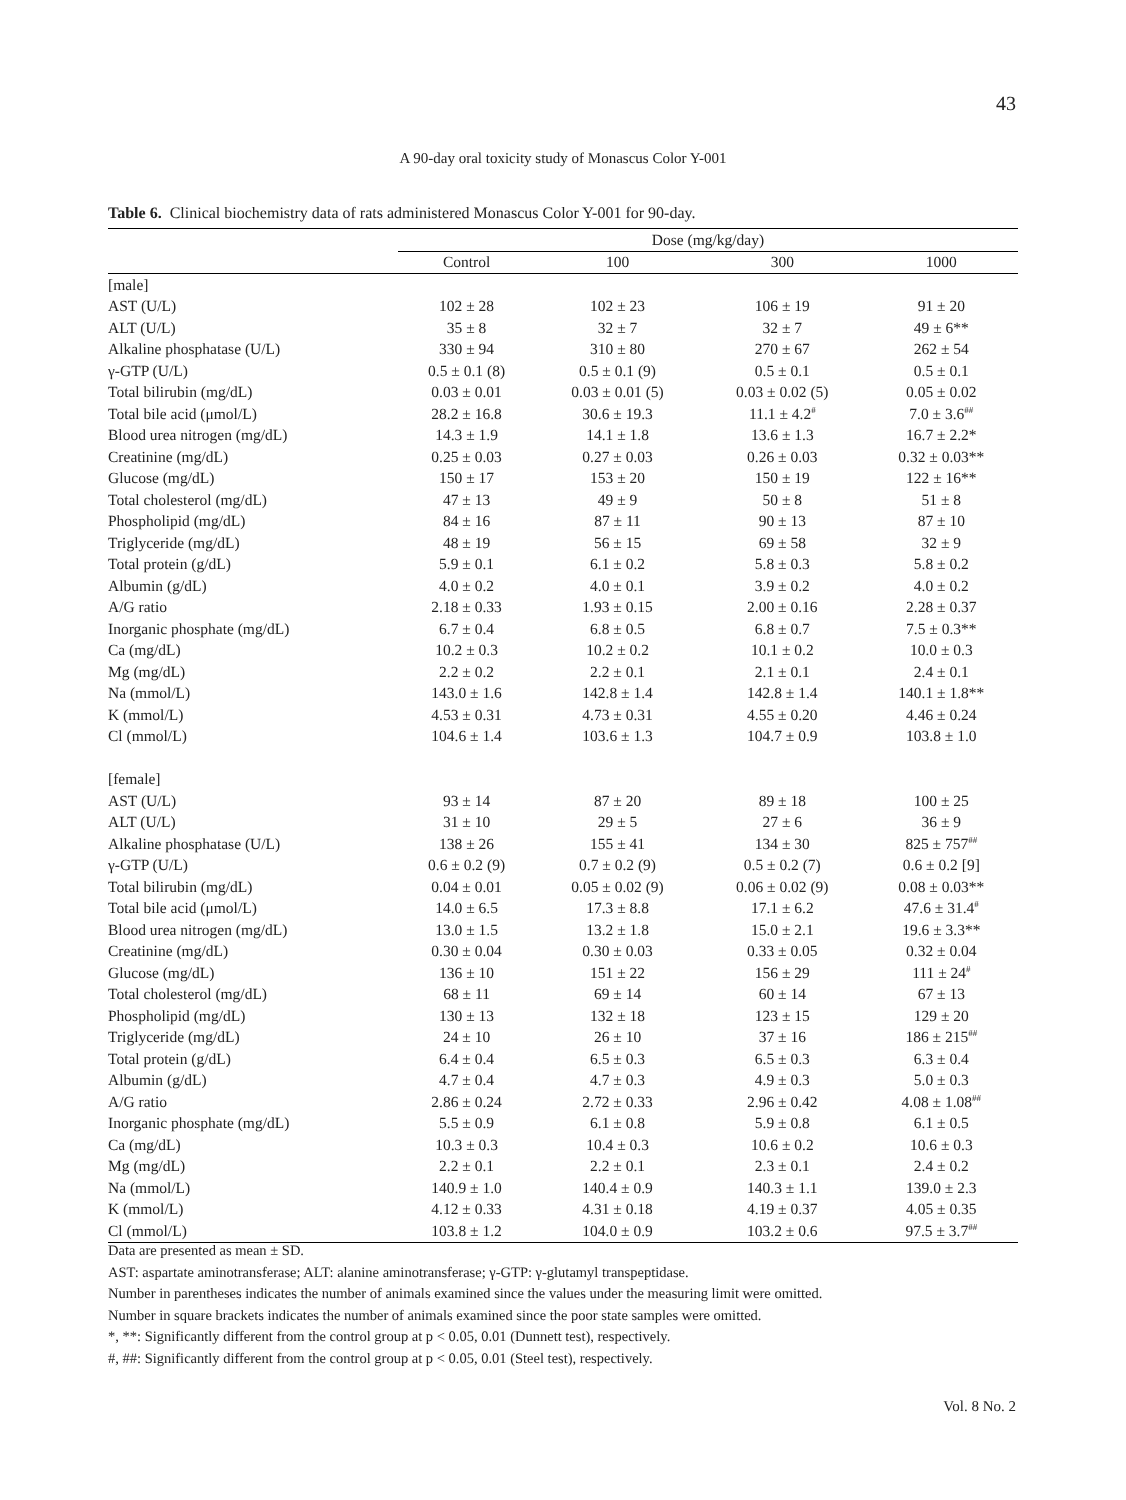43
A 90-day oral toxicity study of Monascus Color Y-001
Table 6. Clinical biochemistry data of rats administered Monascus Color Y-001 for 90-day.
| | Dose (mg/kg/day) | | | |
| --- | --- | --- | --- | --- |
| | Control | 100 | 300 | 1000 |
| [male] | | | | |
| AST (U/L) | 102 ± 28 | 102 ± 23 | 106 ± 19 | 91 ± 20 |
| ALT (U/L) | 35 ± 8 | 32 ± 7 | 32 ± 7 | 49 ± 6** |
| Alkaline phosphatase (U/L) | 330 ± 94 | 310 ± 80 | 270 ± 67 | 262 ± 54 |
| γ-GTP (U/L) | 0.5 ± 0.1 (8) | 0.5 ± 0.1 (9) | 0.5 ± 0.1 | 0.5 ± 0.1 |
| Total bilirubin (mg/dL) | 0.03 ± 0.01 | 0.03 ± 0.01 (5) | 0.03 ± 0.02 (5) | 0.05 ± 0.02 |
| Total bile acid (μmol/L) | 28.2 ± 16.8 | 30.6 ± 19.3 | 11.1 ± 4.2<sup>#</sup> | 7.0 ± 3.6<sup>##</sup> |
| Blood urea nitrogen (mg/dL) | 14.3 ± 1.9 | 14.1 ± 1.8 | 13.6 ± 1.3 | 16.7 ± 2.2* |
| Creatinine (mg/dL) | 0.25 ± 0.03 | 0.27 ± 0.03 | 0.26 ± 0.03 | 0.32 ± 0.03** |
| Glucose (mg/dL) | 150 ± 17 | 153 ± 20 | 150 ± 19 | 122 ± 16** |
| Total cholesterol (mg/dL) | 47 ± 13 | 49 ± 9 | 50 ± 8 | 51 ± 8 |
| Phospholipid (mg/dL) | 84 ± 16 | 87 ± 11 | 90 ± 13 | 87 ± 10 |
| Triglyceride (mg/dL) | 48 ± 19 | 56 ± 15 | 69 ± 58 | 32 ± 9 |
| Total protein (g/dL) | 5.9 ± 0.1 | 6.1 ± 0.2 | 5.8 ± 0.3 | 5.8 ± 0.2 |
| Albumin (g/dL) | 4.0 ± 0.2 | 4.0 ± 0.1 | 3.9 ± 0.2 | 4.0 ± 0.2 |
| A/G ratio | 2.18 ± 0.33 | 1.93 ± 0.15 | 2.00 ± 0.16 | 2.28 ± 0.37 |
| Inorganic phosphate (mg/dL) | 6.7 ± 0.4 | 6.8 ± 0.5 | 6.8 ± 0.7 | 7.5 ± 0.3** |
| Ca (mg/dL) | 10.2 ± 0.3 | 10.2 ± 0.2 | 10.1 ± 0.2 | 10.0 ± 0.3 |
| Mg (mg/dL) | 2.2 ± 0.2 | 2.2 ± 0.1 | 2.1 ± 0.1 | 2.4 ± 0.1 |
| Na (mmol/L) | 143.0 ± 1.6 | 142.8 ± 1.4 | 142.8 ± 1.4 | 140.1 ± 1.8** |
| K (mmol/L) | 4.53 ± 0.31 | 4.73 ± 0.31 | 4.55 ± 0.20 | 4.46 ± 0.24 |
| Cl (mmol/L) | 104.6 ± 1.4 | 103.6 ± 1.3 | 104.7 ± 0.9 | 103.8 ± 1.0 |
| [female] | | | | |
| AST (U/L) | 93 ± 14 | 87 ± 20 | 89 ± 18 | 100 ± 25 |
| ALT (U/L) | 31 ± 10 | 29 ± 5 | 27 ± 6 | 36 ± 9 |
| Alkaline phosphatase (U/L) | 138 ± 26 | 155 ± 41 | 134 ± 30 | 825 ± 757<sup>##</sup> |
| γ-GTP (U/L) | 0.6 ± 0.2 (9) | 0.7 ± 0.2 (9) | 0.5 ± 0.2 (7) | 0.6 ± 0.2 [9] |
| Total bilirubin (mg/dL) | 0.04 ± 0.01 | 0.05 ± 0.02 (9) | 0.06 ± 0.02 (9) | 0.08 ± 0.03** |
| Total bile acid (μmol/L) | 14.0 ± 6.5 | 17.3 ± 8.8 | 17.1 ± 6.2 | 47.6 ± 31.4<sup>#</sup> |
| Blood urea nitrogen (mg/dL) | 13.0 ± 1.5 | 13.2 ± 1.8 | 15.0 ± 2.1 | 19.6 ± 3.3** |
| Creatinine (mg/dL) | 0.30 ± 0.04 | 0.30 ± 0.03 | 0.33 ± 0.05 | 0.32 ± 0.04 |
| Glucose (mg/dL) | 136 ± 10 | 151 ± 22 | 156 ± 29 | 111 ± 24<sup>#</sup> |
| Total cholesterol (mg/dL) | 68 ± 11 | 69 ± 14 | 60 ± 14 | 67 ± 13 |
| Phospholipid (mg/dL) | 130 ± 13 | 132 ± 18 | 123 ± 15 | 129 ± 20 |
| Triglyceride (mg/dL) | 24 ± 10 | 26 ± 10 | 37 ± 16 | 186 ± 215<sup>##</sup> |
| Total protein (g/dL) | 6.4 ± 0.4 | 6.5 ± 0.3 | 6.5 ± 0.3 | 6.3 ± 0.4 |
| Albumin (g/dL) | 4.7 ± 0.4 | 4.7 ± 0.3 | 4.9 ± 0.3 | 5.0 ± 0.3 |
| A/G ratio | 2.86 ± 0.24 | 2.72 ± 0.33 | 2.96 ± 0.42 | 4.08 ± 1.08<sup>##</sup> |
| Inorganic phosphate (mg/dL) | 5.5 ± 0.9 | 6.1 ± 0.8 | 5.9 ± 0.8 | 6.1 ± 0.5 |
| Ca (mg/dL) | 10.3 ± 0.3 | 10.4 ± 0.3 | 10.6 ± 0.2 | 10.6 ± 0.3 |
| Mg (mg/dL) | 2.2 ± 0.1 | 2.2 ± 0.1 | 2.3 ± 0.1 | 2.4 ± 0.2 |
| Na (mmol/L) | 140.9 ± 1.0 | 140.4 ± 0.9 | 140.3 ± 1.1 | 139.0 ± 2.3 |
| K (mmol/L) | 4.12 ± 0.33 | 4.31 ± 0.18 | 4.19 ± 0.37 | 4.05 ± 0.35 |
| Cl (mmol/L) | 103.8 ± 1.2 | 104.0 ± 0.9 | 103.2 ± 0.6 | 97.5 ± 3.7<sup>##</sup> |
Data are presented as mean ± SD.
AST: aspartate aminotransferase; ALT: alanine aminotransferase; γ-GTP: γ-glutamyl transpeptidase.
Number in parentheses indicates the number of animals examined since the values under the measuring limit were omitted.
Number in square brackets indicates the number of animals examined since the poor state samples were omitted.
*, **: Significantly different from the control group at p < 0.05, 0.01 (Dunnett test), respectively.
#, ##: Significantly different from the control group at p < 0.05, 0.01 (Steel test), respectively.
Vol. 8 No. 2